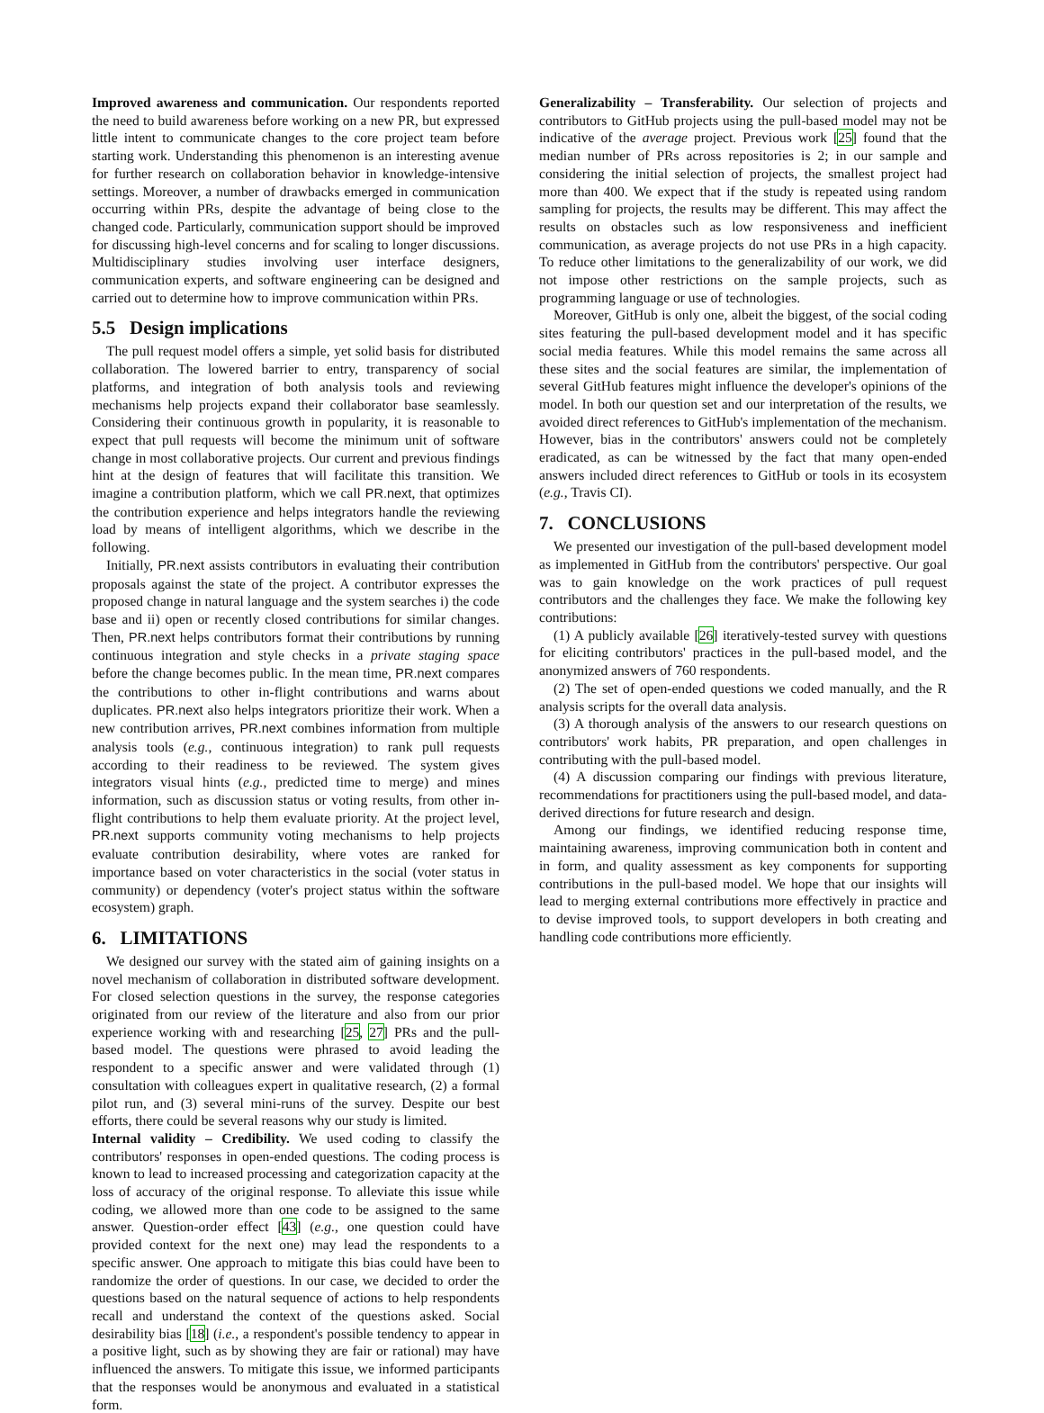Improved awareness and communication. Our respondents reported the need to build awareness before working on a new PR, but expressed little intent to communicate changes to the core project team before starting work. Understanding this phenomenon is an interesting avenue for further research on collaboration behavior in knowledge-intensive settings. Moreover, a number of drawbacks emerged in communication occurring within PRs, despite the advantage of being close to the changed code. Particularly, communication support should be improved for discussing high-level concerns and for scaling to longer discussions. Multidisciplinary studies involving user interface designers, communication experts, and software engineering can be designed and carried out to determine how to improve communication within PRs.
5.5 Design implications
The pull request model offers a simple, yet solid basis for distributed collaboration. The lowered barrier to entry, transparency of social platforms, and integration of both analysis tools and reviewing mechanisms help projects expand their collaborator base seamlessly. Considering their continuous growth in popularity, it is reasonable to expect that pull requests will become the minimum unit of software change in most collaborative projects. Our current and previous findings hint at the design of features that will facilitate this transition. We imagine a contribution platform, which we call PR.next, that optimizes the contribution experience and helps integrators handle the reviewing load by means of intelligent algorithms, which we describe in the following.
Initially, PR.next assists contributors in evaluating their contribution proposals against the state of the project. A contributor expresses the proposed change in natural language and the system searches i) the code base and ii) open or recently closed contributions for similar changes. Then, PR.next helps contributors format their contributions by running continuous integration and style checks in a private staging space before the change becomes public. In the mean time, PR.next compares the contributions to other in-flight contributions and warns about duplicates. PR.next also helps integrators prioritize their work. When a new contribution arrives, PR.next combines information from multiple analysis tools (e.g., continuous integration) to rank pull requests according to their readiness to be reviewed. The system gives integrators visual hints (e.g., predicted time to merge) and mines information, such as discussion status or voting results, from other in-flight contributions to help them evaluate priority. At the project level, PR.next supports community voting mechanisms to help projects evaluate contribution desirability, where votes are ranked for importance based on voter characteristics in the social (voter status in community) or dependency (voter's project status within the software ecosystem) graph.
6. LIMITATIONS
We designed our survey with the stated aim of gaining insights on a novel mechanism of collaboration in distributed software development. For closed selection questions in the survey, the response categories originated from our review of the literature and also from our prior experience working with and researching [25, 27] PRs and the pull-based model. The questions were phrased to avoid leading the respondent to a specific answer and were validated through (1) consultation with colleagues expert in qualitative research, (2) a formal pilot run, and (3) several mini-runs of the survey. Despite our best efforts, there could be several reasons why our study is limited.
Internal validity – Credibility. We used coding to classify the contributors' responses in open-ended questions. The coding process is known to lead to increased processing and categorization capacity at the loss of accuracy of the original response. To alleviate this issue while coding, we allowed more than one code to be assigned to the same answer. Question-order effect [43] (e.g., one question could have provided context for the next one) may lead the respondents to a specific answer. One approach to mitigate this bias could have been to randomize the order of questions. In our case, we decided to order the questions based on the natural sequence of actions to help respondents recall and understand the context of the questions asked. Social desirability bias [18] (i.e., a respondent's possible tendency to appear in a positive light, such as by showing they are fair or rational) may have influenced the answers. To mitigate this issue, we informed participants that the responses would be anonymous and evaluated in a statistical form.
Generalizability – Transferability. Our selection of projects and contributors to GitHub projects using the pull-based model may not be indicative of the average project. Previous work [25] found that the median number of PRs across repositories is 2; in our sample and considering the initial selection of projects, the smallest project had more than 400. We expect that if the study is repeated using random sampling for projects, the results may be different. This may affect the results on obstacles such as low responsiveness and inefficient communication, as average projects do not use PRs in a high capacity. To reduce other limitations to the generalizability of our work, we did not impose other restrictions on the sample projects, such as programming language or use of technologies.
Moreover, GitHub is only one, albeit the biggest, of the social coding sites featuring the pull-based development model and it has specific social media features. While this model remains the same across all these sites and the social features are similar, the implementation of several GitHub features might influence the developer's opinions of the model. In both our question set and our interpretation of the results, we avoided direct references to GitHub's implementation of the mechanism. However, bias in the contributors' answers could not be completely eradicated, as can be witnessed by the fact that many open-ended answers included direct references to GitHub or tools in its ecosystem (e.g., Travis CI).
7. CONCLUSIONS
We presented our investigation of the pull-based development model as implemented in GitHub from the contributors' perspective. Our goal was to gain knowledge on the work practices of pull request contributors and the challenges they face. We make the following key contributions:
(1) A publicly available [26] iteratively-tested survey with questions for eliciting contributors' practices in the pull-based model, and the anonymized answers of 760 respondents.
(2) The set of open-ended questions we coded manually, and the R analysis scripts for the overall data analysis.
(3) A thorough analysis of the answers to our research questions on contributors' work habits, PR preparation, and open challenges in contributing with the pull-based model.
(4) A discussion comparing our findings with previous literature, recommendations for practitioners using the pull-based model, and data-derived directions for future research and design.
Among our findings, we identified reducing response time, maintaining awareness, improving communication both in content and in form, and quality assessment as key components for supporting contributions in the pull-based model. We hope that our insights will lead to merging external contributions more effectively in practice and to devise improved tools, to support developers in both creating and handling code contributions more efficiently.